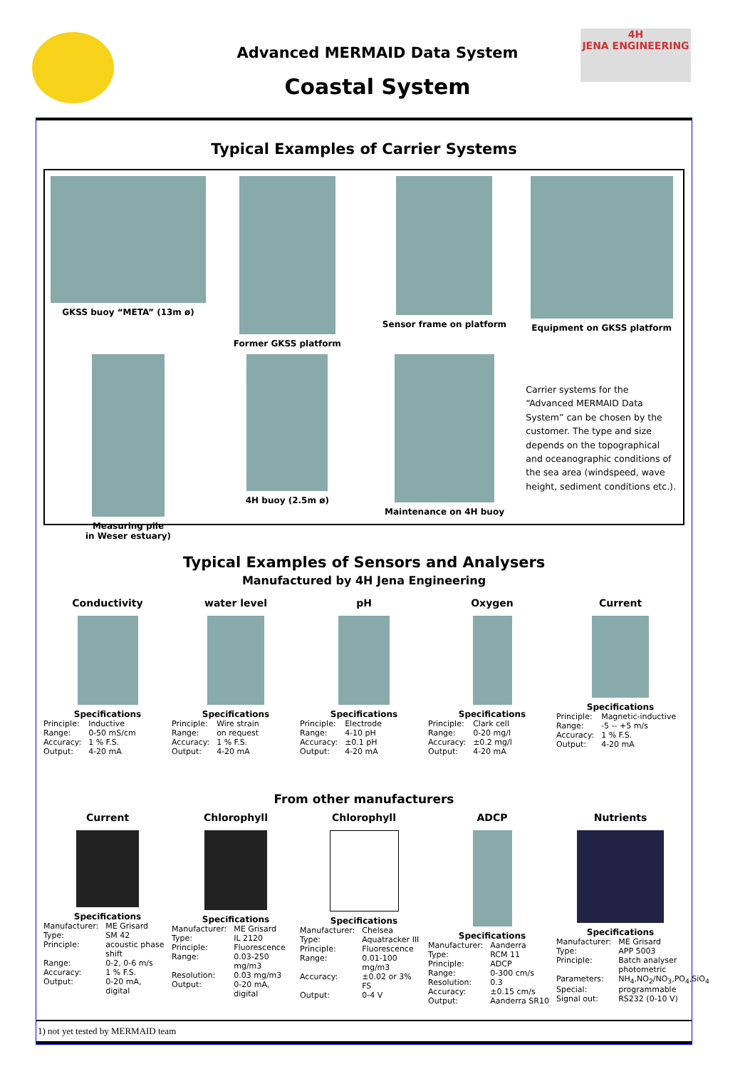4H
JENA ENGINEERING
Advanced MERMAID Data System
Coastal System
Typical Examples of Carrier Systems
GKSS buoy “META” (13m ø)
Former GKSS platform
Sensor frame on platform
Equipment on GKSS platform
Measuring pile
in Weser estuary)
4H buoy (2.5m ø)
Maintenance on 4H buoy
Carrier systems for the “Advanced MERMAID Data System” can be chosen by the customer. The type and size depends on the topographical and oceanographic conditions of the sea area (windspeed, wave height, sediment conditions etc.).
Typical Examples of Sensors and Analysers
Manufactured by 4H Jena Engineering
Conductivity
Specifications
| Principle: | Inductive |
| Range: | 0-50 mS/cm |
| Accuracy: | 1 % F.S. |
| Output: | 4-20 mA |
water level
Specifications
| Principle: | Wire strain |
| Range: | on request |
| Accuracy: | 1 % F.S. |
| Output: | 4-20 mA |
pH
Specifications
| Principle: | Electrode |
| Range: | 4-10 pH |
| Accuracy: | ±0.1 pH |
| Output: | 4-20 mA |
Oxygen
Specifications
| Principle: | Clark cell |
| Range: | 0-20 mg/l |
| Accuracy: | ±0.2 mg/l |
| Output: | 4-20 mA |
Current
Specifications
| Principle: | Magnetic-inductive |
| Range: | -5 -- +5 m/s |
| Accuracy: | 1 % F.S. |
| Output: | 4-20 mA |
From other manufacturers
Current
Specifications
| Manufacturer: | ME Grisard |
| Type: | SM 42 |
| Principle: | acoustic phase shift |
| Range: | 0-2, 0-6 m/s |
| Accuracy: | 1 % F.S. |
| Output: | 0-20 mA, digital |
Chlorophyll
Specifications
| Manufacturer: | ME Grisard |
| Type: | IL 2120 |
| Principle: | Fluorescence |
| Range: | 0.03-250 mg/m3 |
| Resolution: | 0.03 mg/m3 |
| Output: | 0-20 mA, digital |
Chlorophyll
Specifications
| Manufacturer: | Chelsea |
| Type: | Aquatracker III |
| Principle: | Fluorescence |
| Range: | 0.01-100 mg/m3 |
| Accuracy: | ±0.02 or 3% FS |
| Output: | 0-4 V |
ADCP
Specifications
| Manufacturer: | Aanderra |
| Type: | RCM 11 |
| Principle: | ADCP |
| Range: | 0-300 cm/s |
| Resolution: | 0.3 |
| Accuracy: | ±0.15 cm/s |
| Output: | Aanderra SR10 |
Nutrients
Specifications
| Manufacturer: | ME Grisard |
| Type: | APP 5003 |
| Principle: | Batch analyser photometric |
| Parameters: | NH<sub>4</sub>,NO<sub>2</sub>/NO<sub>3</sub>,PO<sub>4</sub>,SiO<sub>4</sub> |
| Special: | programmable |
| Signal out: | RS232 (0-10 V) |
1) not yet tested by MERMAID team